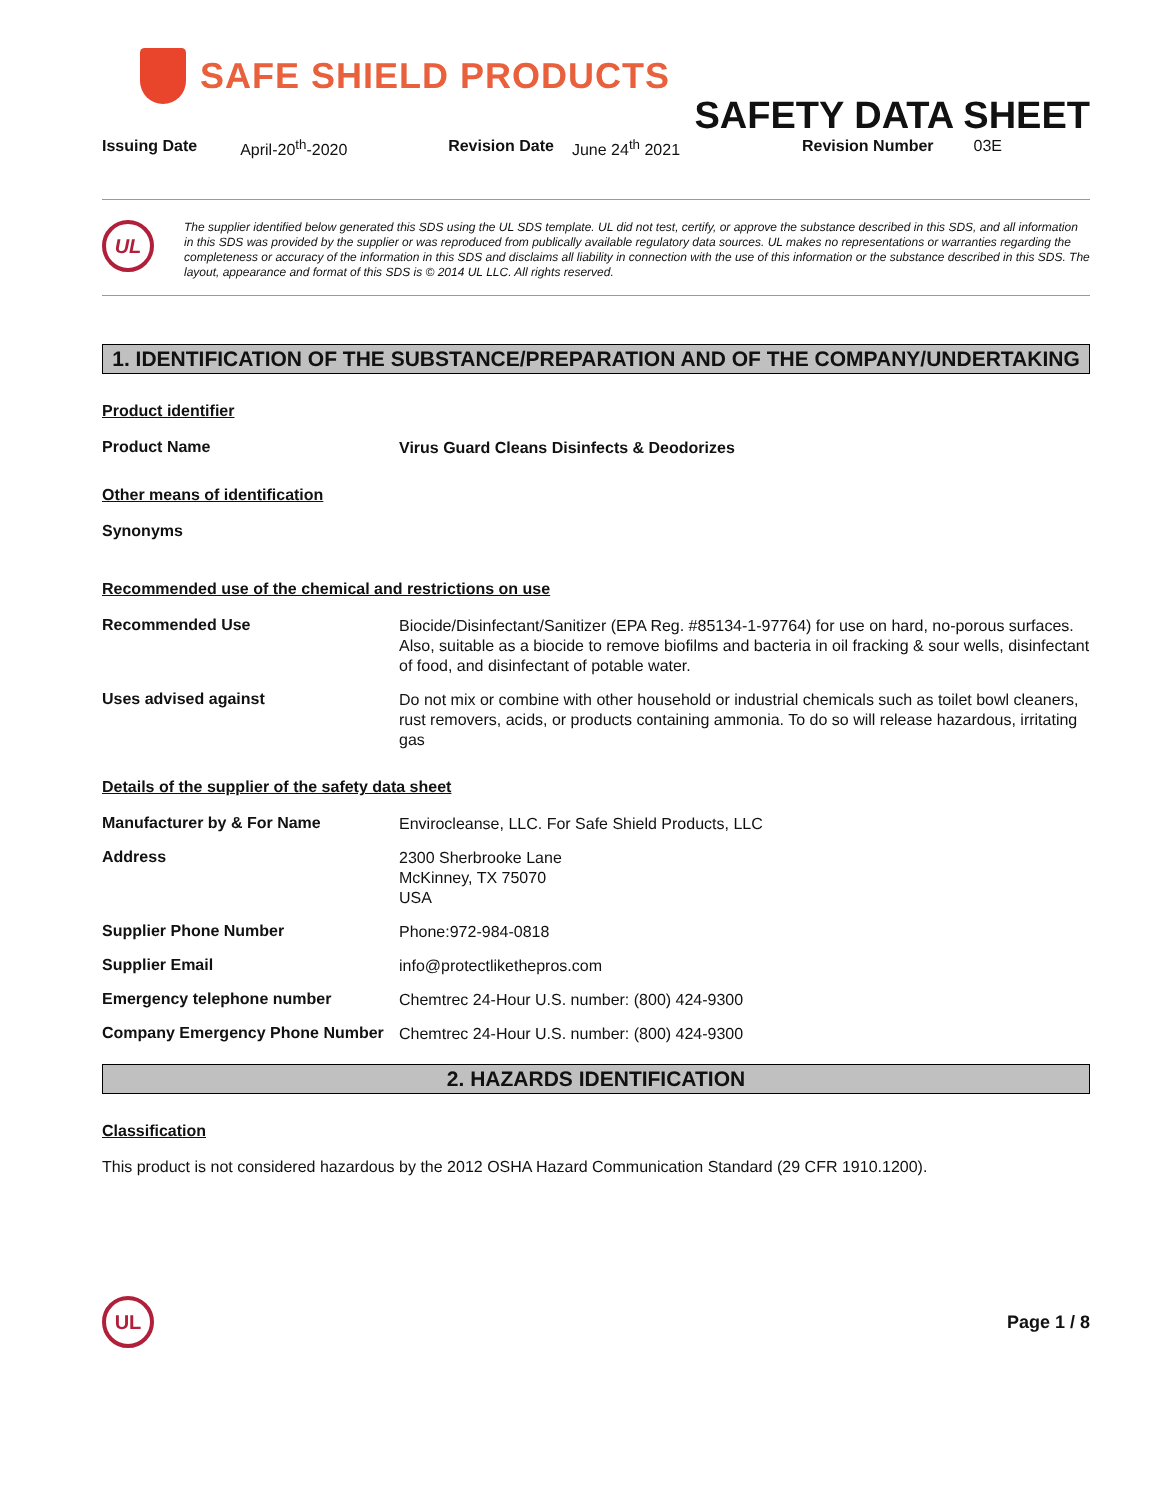SAFE SHIELD PRODUCTS
SAFETY DATA SHEET
Issuing Date April-20<sup>th</sup>-2020 Revision Date June 24<sup>th</sup> 2021 Revision Number 03E
UL
The supplier identified below generated this SDS using the UL SDS template. UL did not test, certify, or approve the substance described in this SDS, and all information in this SDS was provided by the supplier or was reproduced from publically available regulatory data sources. UL makes no representations or warranties regarding the completeness or accuracy of the information in this SDS and disclaims all liability in connection with the use of this information or the substance described in this SDS. The layout, appearance and format of this SDS is © 2014 UL LLC. All rights reserved.
1. IDENTIFICATION OF THE SUBSTANCE/PREPARATION AND OF THE COMPANY/UNDERTAKING
Product identifier
Product Name
Virus Guard Cleans Disinfects & Deodorizes
Other means of identification
Synonyms
Recommended use of the chemical and restrictions on use
Recommended Use
Biocide/Disinfectant/Sanitizer (EPA Reg. #85134-1-97764) for use on hard, no-porous surfaces. Also, suitable as a biocide to remove biofilms and bacteria in oil fracking & sour wells, disinfectant of food, and disinfectant of potable water.
Uses advised against
Do not mix or combine with other household or industrial chemicals such as toilet bowl cleaners, rust removers, acids, or products containing ammonia. To do so will release hazardous, irritating gas
Details of the supplier of the safety data sheet
Manufacturer by & For Name
Envirocleanse, LLC. For Safe Shield Products, LLC
Address
2300 Sherbrooke Lane
McKinney, TX 75070
USA
Supplier Phone Number
Phone:972-984-0818
Supplier Email
info@protectlikethepros.com
Emergency telephone number
Chemtrec 24-Hour U.S. number: (800) 424-9300
Company Emergency Phone Number
Chemtrec 24-Hour U.S. number: (800) 424-9300
2. HAZARDS IDENTIFICATION
Classification
This product is not considered hazardous by the 2012 OSHA Hazard Communication Standard (29 CFR 1910.1200).
UL
Page 1 / 8